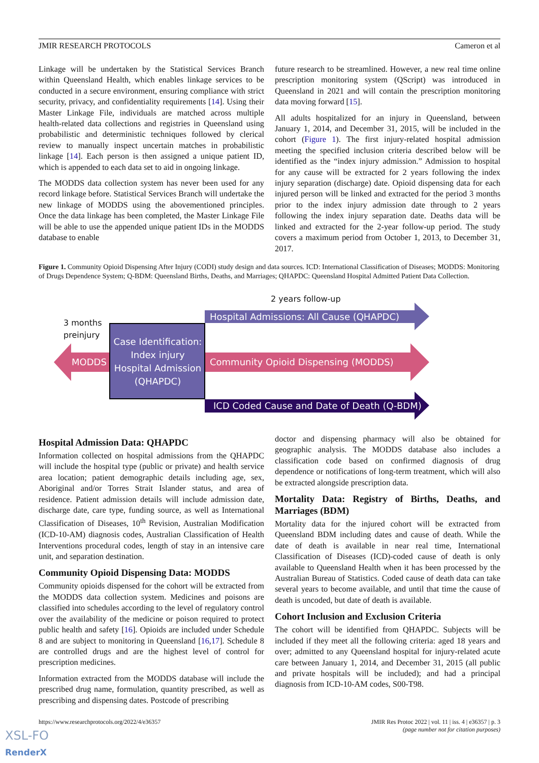JMIR RESEARCH PROTOCOLS Cameron et al
Linkage will be undertaken by the Statistical Services Branch within Queensland Health, which enables linkage services to be conducted in a secure environment, ensuring compliance with strict security, privacy, and confidentiality requirements [14]. Using their Master Linkage File, individuals are matched across multiple health-related data collections and registries in Queensland using probabilistic and deterministic techniques followed by clerical review to manually inspect uncertain matches in probabilistic linkage [14]. Each person is then assigned a unique patient ID, which is appended to each data set to aid in ongoing linkage.
The MODDS data collection system has never been used for any record linkage before. Statistical Services Branch will undertake the new linkage of MODDS using the abovementioned principles. Once the data linkage has been completed, the Master Linkage File will be able to use the appended unique patient IDs in the MODDS database to enable
future research to be streamlined. However, a new real time online prescription monitoring system (QScript) was introduced in Queensland in 2021 and will contain the prescription monitoring data moving forward [15].
All adults hospitalized for an injury in Queensland, between January 1, 2014, and December 31, 2015, will be included in the cohort (Figure 1). The first injury-related hospital admission meeting the specified inclusion criteria described below will be identified as the “index injury admission.” Admission to hospital for any cause will be extracted for 2 years following the index injury separation (discharge) date. Opioid dispensing data for each injured person will be linked and extracted for the period 3 months prior to the index injury admission date through to 2 years following the index injury separation date. Deaths data will be linked and extracted for the 2-year follow-up period. The study covers a maximum period from October 1, 2013, to December 31, 2017.
Figure 1. Community Opioid Dispensing After Injury (CODI) study design and data sources. ICD: International Classification of Diseases; MODDS: Monitoring of Drugs Dependence System; Q-BDM: Queensland Births, Deaths, and Marriages; QHAPDC: Queensland Hospital Admitted Patient Data Collection.
2 years follow-up
3 months
preinjury
Hospital Admissions: All Cause (QHAPDC)
MODDS
Case Identification:
Index injury
Hospital Admission
(QHAPDC)
Community Opioid Dispensing (MODDS)
ICD Coded Cause and Date of Death (Q-BDM)
Hospital Admission Data: QHAPDC
Information collected on hospital admissions from the QHAPDC will include the hospital type (public or private) and health service area location; patient demographic details including age, sex, Aboriginal and/or Torres Strait Islander status, and area of residence. Patient admission details will include admission date, discharge date, care type, funding source, as well as International Classification of Diseases, 10<sup>th</sup> Revision, Australian Modification (ICD-10-AM) diagnosis codes, Australian Classification of Health Interventions procedural codes, length of stay in an intensive care unit, and separation destination.
Community Opioid Dispensing Data: MODDS
Community opioids dispensed for the cohort will be extracted from the MODDS data collection system. Medicines and poisons are classified into schedules according to the level of regulatory control over the availability of the medicine or poison required to protect public health and safety [16]. Opioids are included under Schedule 8 and are subject to monitoring in Queensland [16,17]. Schedule 8 are controlled drugs and are the highest level of control for prescription medicines.
Information extracted from the MODDS database will include the prescribed drug name, formulation, quantity prescribed, as well as prescribing and dispensing dates. Postcode of prescribing
doctor and dispensing pharmacy will also be obtained for geographic analysis. The MODDS database also includes a classification code based on confirmed diagnosis of drug dependence or notifications of long-term treatment, which will also be extracted alongside prescription data.
Mortality Data: Registry of Births, Deaths, and Marriages (BDM)
Mortality data for the injured cohort will be extracted from Queensland BDM including dates and cause of death. While the date of death is available in near real time, International Classification of Diseases (ICD)-coded cause of death is only available to Queensland Health when it has been processed by the Australian Bureau of Statistics. Coded cause of death data can take several years to become available, and until that time the cause of death is uncoded, but date of death is available.
Cohort Inclusion and Exclusion Criteria
The cohort will be identified from QHAPDC. Subjects will be included if they meet all the following criteria: aged 18 years and over; admitted to any Queensland hospital for injury-related acute care between January 1, 2014, and December 31, 2015 (all public and private hospitals will be included); and had a principal diagnosis from ICD-10-AM codes, S00-T98.
https://www.researchprotocols.org/2022/4/e36357 JMIR Res Protoc 2022 | vol. 11 | iss. 4 | e36357 | p. 3
(page number not for citation purposes)
XSL-FO
RenderX